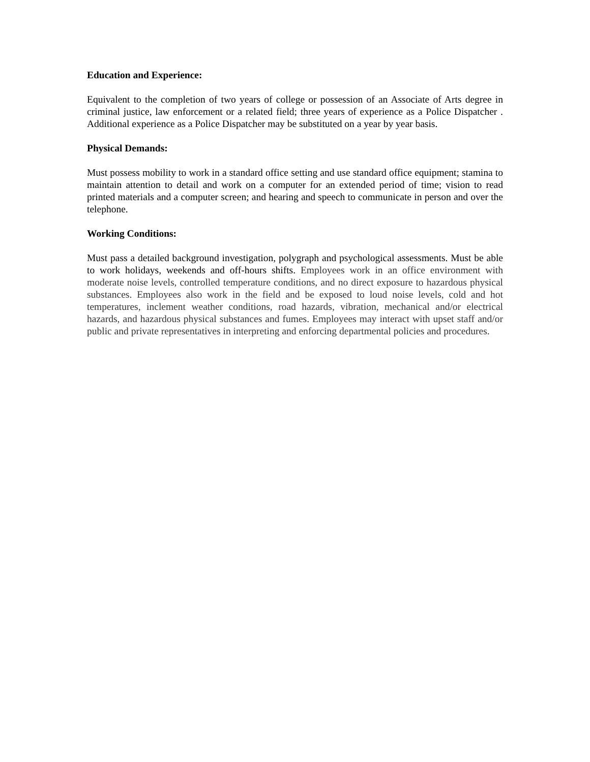Education and Experience:
Equivalent to the completion of two years of college or possession of an Associate of Arts degree in criminal justice, law enforcement or a related field; three years of experience as a Police Dispatcher . Additional experience as a Police Dispatcher may be substituted on a year by year basis.
Physical Demands:
Must possess mobility to work in a standard office setting and use standard office equipment; stamina to maintain attention to detail and work on a computer for an extended period of time; vision to read printed materials and a computer screen; and hearing and speech to communicate in person and over the telephone.
Working Conditions:
Must pass a detailed background investigation, polygraph and psychological assessments. Must be able to work holidays, weekends and off-hours shifts. Employees work in an office environment with moderate noise levels, controlled temperature conditions, and no direct exposure to hazardous physical substances. Employees also work in the field and be exposed to loud noise levels, cold and hot temperatures, inclement weather conditions, road hazards, vibration, mechanical and/or electrical hazards, and hazardous physical substances and fumes. Employees may interact with upset staff and/or public and private representatives in interpreting and enforcing departmental policies and procedures.